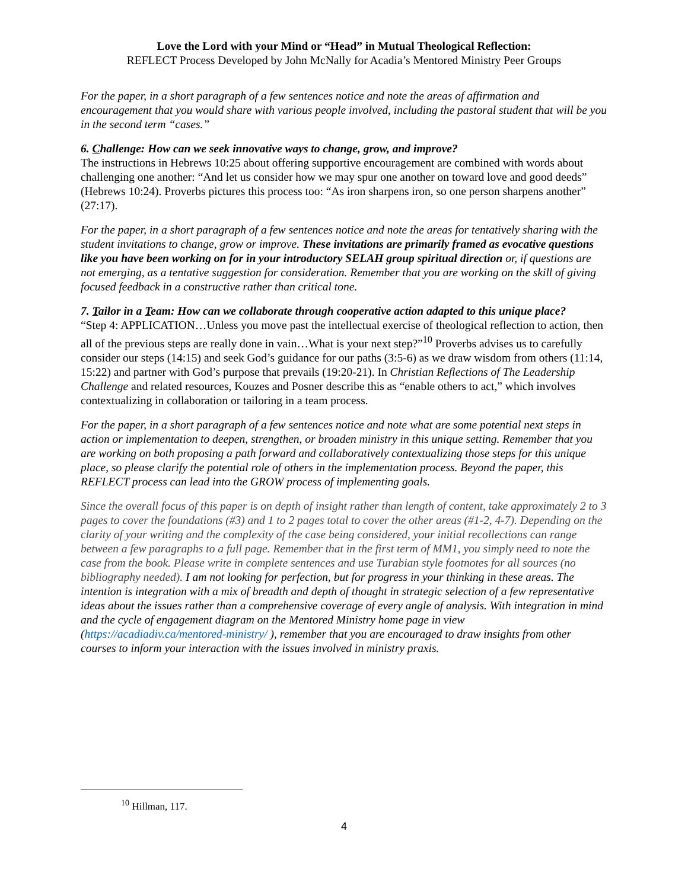Love the Lord with your Mind or “Head” in Mutual Theological Reflection:
REFLECT Process Developed by John McNally for Acadia’s Mentored Ministry Peer Groups
For the paper, in a short paragraph of a few sentences notice and note the areas of affirmation and encouragement that you would share with various people involved, including the pastoral student that will be you in the second term “cases.”
6. Challenge: How can we seek innovative ways to change, grow, and improve?
The instructions in Hebrews 10:25 about offering supportive encouragement are combined with words about challenging one another: “And let us consider how we may spur one another on toward love and good deeds” (Hebrews 10:24). Proverbs pictures this process too: “As iron sharpens iron, so one person sharpens another” (27:17).
For the paper, in a short paragraph of a few sentences notice and note the areas for tentatively sharing with the student invitations to change, grow or improve. These invitations are primarily framed as evocative questions like you have been working on for in your introductory SELAH group spiritual direction or, if questions are not emerging, as a tentative suggestion for consideration. Remember that you are working on the skill of giving focused feedback in a constructive rather than critical tone.
7. Tailor in a Team: How can we collaborate through cooperative action adapted to this unique place?
“Step 4: APPLICATION…Unless you move past the intellectual exercise of theological reflection to action, then all of the previous steps are really done in vain…What is your next step?”<sup>10</sup> Proverbs advises us to carefully consider our steps (14:15) and seek God’s guidance for our paths (3:5-6) as we draw wisdom from others (11:14, 15:22) and partner with God’s purpose that prevails (19:20-21). In Christian Reflections of The Leadership Challenge and related resources, Kouzes and Posner describe this as “enable others to act,” which involves contextualizing in collaboration or tailoring in a team process.
For the paper, in a short paragraph of a few sentences notice and note what are some potential next steps in action or implementation to deepen, strengthen, or broaden ministry in this unique setting. Remember that you are working on both proposing a path forward and collaboratively contextualizing those steps for this unique place, so please clarify the potential role of others in the implementation process. Beyond the paper, this REFLECT process can lead into the GROW process of implementing goals.
Since the overall focus of this paper is on depth of insight rather than length of content, take approximately 2 to 3 pages to cover the foundations (#3) and 1 to 2 pages total to cover the other areas (#1-2, 4-7). Depending on the clarity of your writing and the complexity of the case being considered, your initial recollections can range between a few paragraphs to a full page. Remember that in the first term of MM1, you simply need to note the case from the book. Please write in complete sentences and use Turabian style footnotes for all sources (no bibliography needed). I am not looking for perfection, but for progress in your thinking in these areas. The intention is integration with a mix of breadth and depth of thought in strategic selection of a few representative ideas about the issues rather than a comprehensive coverage of every angle of analysis. With integration in mind and the cycle of engagement diagram on the Mentored Ministry home page in view (https://acadiadiv.ca/mentored-ministry/ ), remember that you are encouraged to draw insights from other courses to inform your interaction with the issues involved in ministry praxis.
<sup>10</sup> Hillman, 117.
4